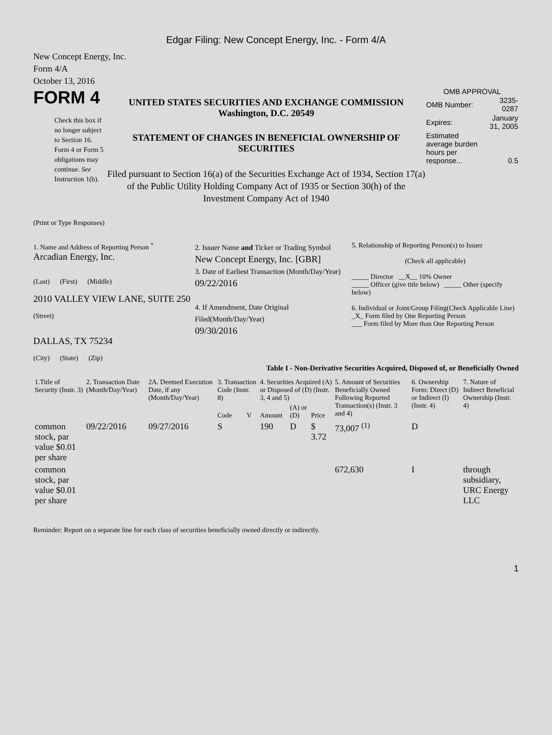Edgar Filing: New Concept Energy, Inc. - Form 4/A
New Concept Energy, Inc.
Form 4/A
October 13, 2016
FORM 4
Check this box if no longer subject to Section 16. Form 4 or Form 5 obligations may continue. See Instruction 1(b).
UNITED STATES SECURITIES AND EXCHANGE COMMISSION
Washington, D.C. 20549
STATEMENT OF CHANGES IN BENEFICIAL OWNERSHIP OF SECURITIES
Filed pursuant to Section 16(a) of the Securities Exchange Act of 1934, Section 17(a) of the Public Utility Holding Company Act of 1935 or Section 30(h) of the Investment Company Act of 1940
OMB APPROVAL
| OMB Number: | 3235-0287 |
| Expires: | January 31, 2005 |
| Estimated average burden hours per response... | 0.5 |
(Print or Type Responses)
1. Name and Address of Reporting Person <sup>*</sup>
Arcadian Energy, Inc.
(Last) (First) (Middle)
2010 VALLEY VIEW LANE, SUITE 250
(Street)
DALLAS, TX 75234
(City) (State) (Zip)
2. Issuer Name and Ticker or Trading Symbol
New Concept Energy, Inc. [GBR]
3. Date of Earliest Transaction (Month/Day/Year)
09/22/2016
4. If Amendment, Date Original Filed(Month/Day/Year)
09/30/2016
5. Relationship of Reporting Person(s) to Issuer
(Check all applicable)
_____ Director __X__ 10% Owner
_____ Officer (give title below) _____ Other (specify below)
6. Individual or Joint/Group Filing(Check Applicable Line)
_X_ Form filed by One Reporting Person
___ Form filed by More than One Reporting Person
Table I - Non-Derivative Securities Acquired, Disposed of, or Beneficially Owned
| 1.Title of Security (Instr. 3) | 2. Transaction Date (Month/Day/Year) | 2A. Deemed Execution Date, if any (Month/Day/Year) | 3. Transaction Code (Instr. 8) | | 4. Securities Acquired (A) or Disposed of (D) (Instr. 3, 4 and 5) | | | 5. Amount of Securities Beneficially Owned Following Reported Transaction(s) (Instr. 3 and 4) | 6. Ownership Form: Direct (D) or Indirect (I) (Instr. 4) | 7. Nature of Indirect Beneficial Ownership (Instr. 4) |
| --- | --- | --- | --- | --- | --- | --- | --- | --- | --- | --- |
| | | | Code | V | Amount | (A) or (D) | Price | | | |
| common stock, par value $0.01 per share | 09/22/2016 | 09/27/2016 | S | | 190 | D | $ 3.72 | 73,007 <sup>(1)</sup> | D | |
| common stock, par value $0.01 per share | | | | | | | | 672,630 | I | through subsidiary, URC Energy LLC |
Reminder: Report on a separate line for each class of securities beneficially owned directly or indirectly.
1